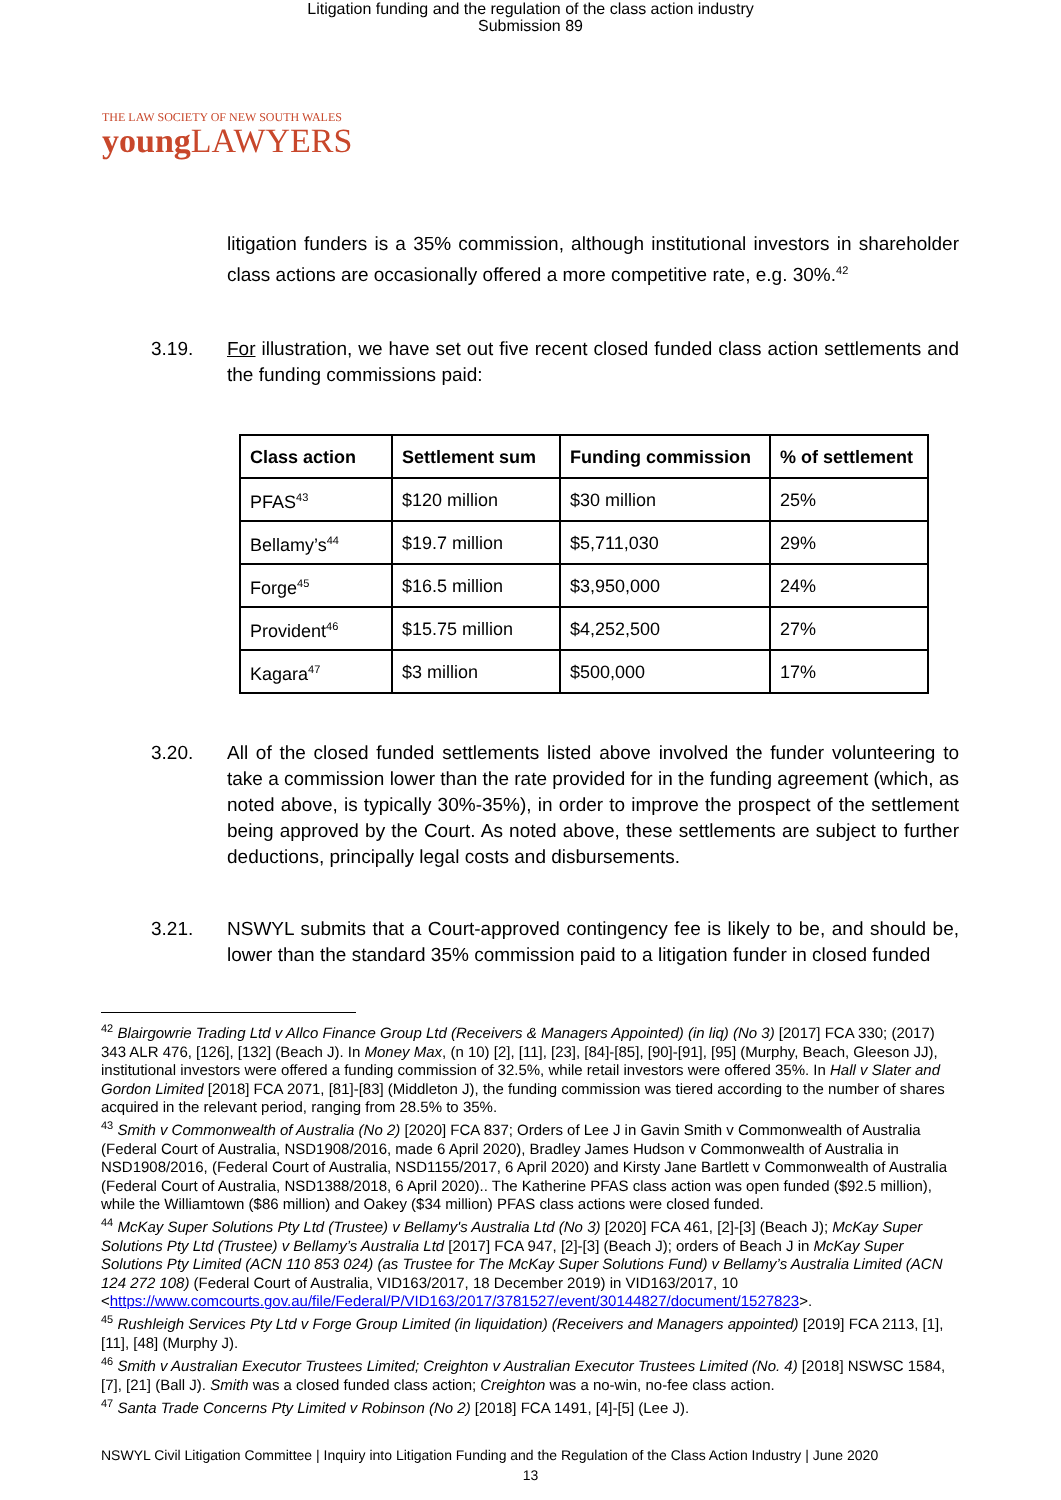Litigation funding and the regulation of the class action industry
Submission 89
THE LAW SOCIETY OF NEW SOUTH WALES
young LAWYERS
litigation funders is a 35% commission, although institutional investors in shareholder class actions are occasionally offered a more competitive rate, e.g. 30%.<sup>42</sup>
3.19. For illustration, we have set out five recent closed funded class action settlements and the funding commissions paid:
| Class action | Settlement sum | Funding commission | % of settlement |
| --- | --- | --- | --- |
| PFAS<sup>43</sup> | $120 million | $30 million | 25% |
| Bellamy’s<sup>44</sup> | $19.7 million | $5,711,030 | 29% |
| Forge<sup>45</sup> | $16.5 million | $3,950,000 | 24% |
| Provident<sup>46</sup> | $15.75 million | $4,252,500 | 27% |
| Kagara<sup>47</sup> | $3 million | $500,000 | 17% |
3.20. All of the closed funded settlements listed above involved the funder volunteering to take a commission lower than the rate provided for in the funding agreement (which, as noted above, is typically 30%-35%), in order to improve the prospect of the settlement being approved by the Court. As noted above, these settlements are subject to further deductions, principally legal costs and disbursements.
3.21. NSWYL submits that a Court-approved contingency fee is likely to be, and should be, lower than the standard 35% commission paid to a litigation funder in closed funded
<sup>42</sup> Blairgowrie Trading Ltd v Allco Finance Group Ltd (Receivers & Managers Appointed) (in liq) (No 3) [2017] FCA 330; (2017) 343 ALR 476, [126], [132] (Beach J). In Money Max, (n 10) [2], [11], [23], [84]-[85], [90]-[91], [95] (Murphy, Beach, Gleeson JJ), institutional investors were offered a funding commission of 32.5%, while retail investors were offered 35%. In Hall v Slater and Gordon Limited [2018] FCA 2071, [81]-[83] (Middleton J), the funding commission was tiered according to the number of shares acquired in the relevant period, ranging from 28.5% to 35%.
<sup>43</sup> Smith v Commonwealth of Australia (No 2) [2020] FCA 837; Orders of Lee J in Gavin Smith v Commonwealth of Australia (Federal Court of Australia, NSD1908/2016, made 6 April 2020), Bradley James Hudson v Commonwealth of Australia in NSD1908/2016, (Federal Court of Australia, NSD1155/2017, 6 April 2020) and Kirsty Jane Bartlett v Commonwealth of Australia (Federal Court of Australia, NSD1388/2018, 6 April 2020).. The Katherine PFAS class action was open funded ($92.5 million), while the Williamtown ($86 million) and Oakey ($34 million) PFAS class actions were closed funded.
<sup>44</sup> McKay Super Solutions Pty Ltd (Trustee) v Bellamy's Australia Ltd (No 3) [2020] FCA 461, [2]-[3] (Beach J); McKay Super Solutions Pty Ltd (Trustee) v Bellamy’s Australia Ltd [2017] FCA 947, [2]-[3] (Beach J); orders of Beach J in McKay Super Solutions Pty Limited (ACN 110 853 024) (as Trustee for The McKay Super Solutions Fund) v Bellamy’s Australia Limited (ACN 124 272 108) (Federal Court of Australia, VID163/2017, 18 December 2019) in VID163/2017, 10 <https://www.comcourts.gov.au/file/Federal/P/VID163/2017/3781527/event/30144827/document/1527823>.
<sup>45</sup> Rushleigh Services Pty Ltd v Forge Group Limited (in liquidation) (Receivers and Managers appointed) [2019] FCA 2113, [1], [11], [48] (Murphy J).
<sup>46</sup> Smith v Australian Executor Trustees Limited; Creighton v Australian Executor Trustees Limited (No. 4) [2018] NSWSC 1584, [7], [21] (Ball J). Smith was a closed funded class action; Creighton was a no-win, no-fee class action.
<sup>47</sup> Santa Trade Concerns Pty Limited v Robinson (No 2) [2018] FCA 1491, [4]-[5] (Lee J).
NSWYL Civil Litigation Committee | Inquiry into Litigation Funding and the Regulation of the Class Action Industry | June 2020
13